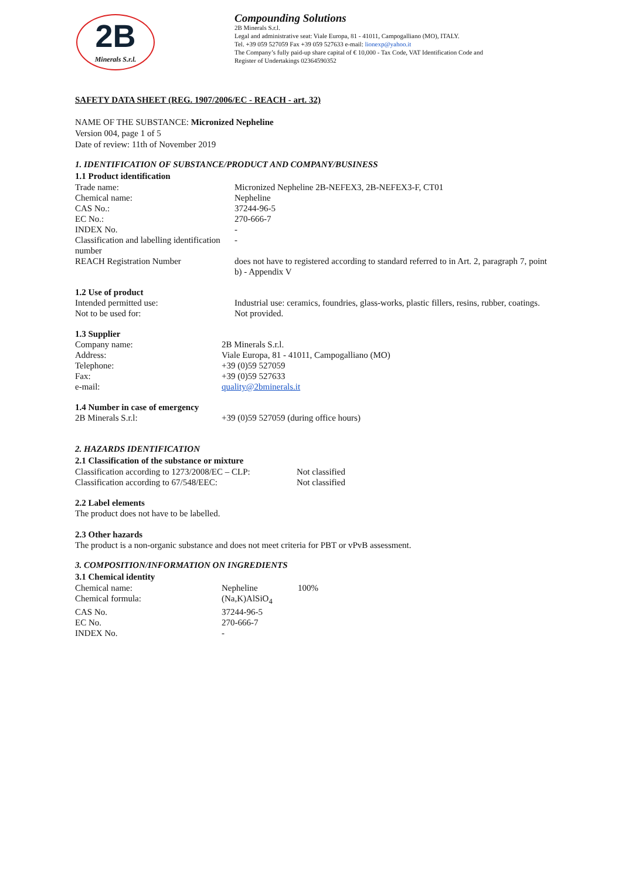2B
Minerals S.r.l.
Compounding Solutions
2B Minerals S.r.l.
Legal and administrative seat: Viale Europa, 81 - 41011, Campogalliano (MO), ITALY.
Tel. +39 059 527059 Fax +39 059 527633 e-mail: lionexp@yahoo.it
The Company’s fully paid-up share capital of € 10,000 - Tax Code, VAT Identification Code and
Register of Undertakings 02364590352
SAFETY DATA SHEET (REG. 1907/2006/EC - REACH - art. 32)
NAME OF THE SUBSTANCE: Micronized Nepheline
Version 004, page 1 of 5
Date of review: 11th of November 2019
1. IDENTIFICATION OF SUBSTANCE/PRODUCT AND COMPANY/BUSINESS
1.1 Product identification
| Trade name: | Micronized Nepheline 2B-NEFEX3, 2B-NEFEX3-F, CT01 |
| Chemical name: | Nepheline |
| CAS No.: | 37244-96-5 |
| EC No.: | 270-666-7 |
| INDEX No. | - |
| Classification and labelling identification number | - |
| REACH Registration Number | does not have to registered according to standard referred to in Art. 2, paragraph 7, point b) - Appendix V |
1.2 Use of product
| Intended permitted use: | Industrial use: ceramics, foundries, glass-works, plastic fillers, resins, rubber, coatings. |
| Not to be used for: | Not provided. |
1.3 Supplier
| Company name: | 2B Minerals S.r.l. |
| Address: | Viale Europa, 81 - 41011, Campogalliano (MO) |
| Telephone: | +39 (0)59 527059 |
| Fax: | +39 (0)59 527633 |
| e-mail: | quality@2bminerals.it |
1.4 Number in case of emergency
| 2B Minerals S.r.l: | +39 (0)59 527059 (during office hours) |
2. HAZARDS IDENTIFICATION
2.1 Classification of the substance or mixture
| Classification according to 1273/2008/EC – CLP: | Not classified |
| Classification according to 67/548/EEC: | Not classified |
2.2 Label elements
The product does not have to be labelled.
2.3 Other hazards
The product is a non-organic substance and does not meet criteria for PBT or vPvB assessment.
3. COMPOSITION/INFORMATION ON INGREDIENTS
3.1 Chemical identity
| Chemical name: | Nepheline | 100% |
| Chemical formula: | (Na,K)AlSiO<sub>4</sub> | |
| CAS No. | 37244-96-5 | |
| EC No. | 270-666-7 | |
| INDEX No. | - | |